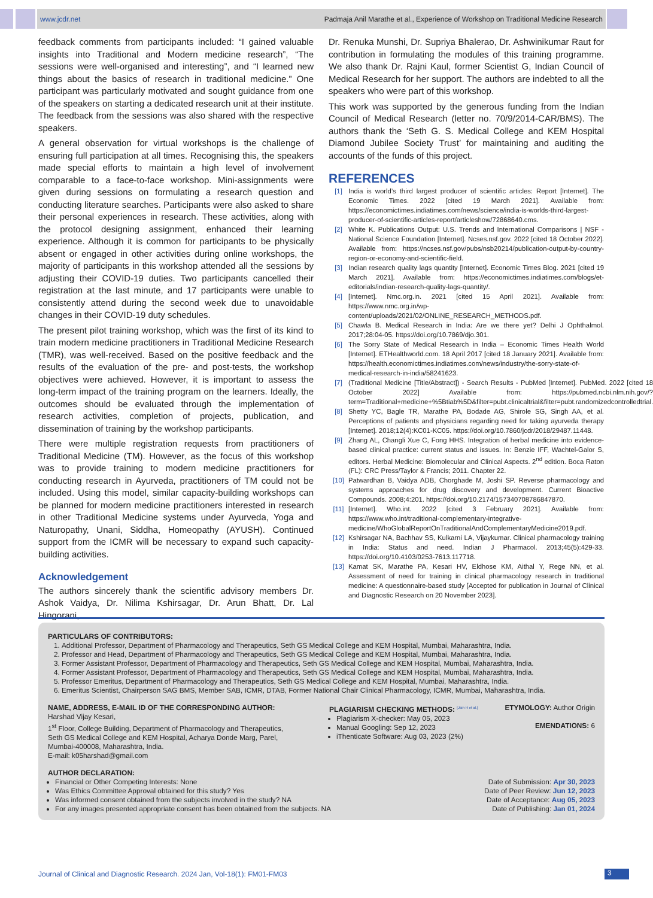www.jcdr.net Padmaja Anil Marathe et al., Experience of Workshop on Traditional Medicine Research
feedback comments from participants included: “I gained valuable insights into Traditional and Modern medicine research”, “The sessions were well-organised and interesting”, and “I learned new things about the basics of research in traditional medicine.” One participant was particularly motivated and sought guidance from one of the speakers on starting a dedicated research unit at their institute. The feedback from the sessions was also shared with the respective speakers.
A general observation for virtual workshops is the challenge of ensuring full participation at all times. Recognising this, the speakers made special efforts to maintain a high level of involvement comparable to a face-to-face workshop. Mini-assignments were given during sessions on formulating a research question and conducting literature searches. Participants were also asked to share their personal experiences in research. These activities, along with the protocol designing assignment, enhanced their learning experience. Although it is common for participants to be physically absent or engaged in other activities during online workshops, the majority of participants in this workshop attended all the sessions by adjusting their COVID-19 duties. Two participants cancelled their registration at the last minute, and 17 participants were unable to consistently attend during the second week due to unavoidable changes in their COVID-19 duty schedules.
The present pilot training workshop, which was the first of its kind to train modern medicine practitioners in Traditional Medicine Research (TMR), was well-received. Based on the positive feedback and the results of the evaluation of the pre- and post-tests, the workshop objectives were achieved. However, it is important to assess the long-term impact of the training program on the learners. Ideally, the outcomes should be evaluated through the implementation of research activities, completion of projects, publication, and dissemination of training by the workshop participants.
There were multiple registration requests from practitioners of Traditional Medicine (TM). However, as the focus of this workshop was to provide training to modern medicine practitioners for conducting research in Ayurveda, practitioners of TM could not be included. Using this model, similar capacity-building workshops can be planned for modern medicine practitioners interested in research in other Traditional Medicine systems under Ayurveda, Yoga and Naturopathy, Unani, Siddha, Homeopathy (AYUSH). Continued support from the ICMR will be necessary to expand such capacity-building activities.
Acknowledgement
The authors sincerely thank the scientific advisory members Dr. Ashok Vaidya, Dr. Nilima Kshirsagar, Dr. Arun Bhatt, Dr. Lal Hingorani,
Dr. Renuka Munshi, Dr. Supriya Bhalerao, Dr. Ashwinikumar Raut for contribution in formulating the modules of this training programme. We also thank Dr. Rajni Kaul, former Scientist G, Indian Council of Medical Research for her support. The authors are indebted to all the speakers who were part of this workshop.
This work was supported by the generous funding from the Indian Council of Medical Research (letter no. 70/9/2014-CAR/BMS). The authors thank the ‘Seth G. S. Medical College and KEM Hospital Diamond Jubilee Society Trust’ for maintaining and auditing the accounts of the funds of this project.
REFERENCES
[1] India is world’s third largest producer of scientific articles: Report [Internet]. The Economic Times. 2022 [cited 19 March 2021]. Available from: https://economictimes.indiatimes.com/news/science/india-is-worlds-third-largest-producer-of-scientific-articles-report/articleshow/72868640.cms.
[2] White K. Publications Output: U.S. Trends and International Comparisons | NSF - National Science Foundation [Internet]. Ncses.nsf.gov. 2022 [cited 18 October 2022]. Available from: https://ncses.nsf.gov/pubs/nsb20214/publication-output-by-country-region-or-economy-and-scientific-field.
[3] Indian research quality lags quantity [Internet]. Economic Times Blog. 2021 [cited 19 March 2021]. Available from: https://economictimes.indiatimes.com/blogs/et-editorials/indian-research-quality-lags-quantity/.
[4] [Internet]. Nmc.org.in. 2021 [cited 15 April 2021]. Available from: https://www.nmc.org.in/wp-content/uploads/2021/02/ONLINE_RESEARCH_METHODS.pdf.
[5] Chawla B. Medical Research in India: Are we there yet? Delhi J Ophthalmol. 2017;28:04-05. https://doi.org/10.7869/djo.301.
[6] The Sorry State of Medical Research in India – Economic Times Health World [Internet]. ETHealthworld.com. 18 April 2017 [cited 18 January 2021]. Available from: https://health.economictimes.indiatimes.com/news/industry/the-sorry-state-of-medical-research-in-india/58241623.
[7] (Traditional Medicine [Title/Abstract]) - Search Results - PubMed [Internet]. PubMed. 2022 [cited 18 October 2022] Available from: https://pubmed.ncbi.nlm.nih.gov/?term=Traditional+medicine+%5Btiab%5D&filter=pubt.clinicaltrial&filter=pubt.randomizedcontrolledtrial.
[8] Shetty YC, Bagle TR, Marathe PA, Bodade AG, Shirole SG, Singh AA, et al. Perceptions of patients and physicians regarding need for taking ayurveda therapy [Internet]. 2018;12(4):KC01-KC05. https://doi.org/10.7860/jcdr/2018/29487.11448.
[9] Zhang AL, Changli Xue C, Fong HHS. Integration of herbal medicine into evidence-based clinical practice: current status and issues. In: Benzie IFF, Wachtel-Galor S, editors. Herbal Medicine: Biomolecular and Clinical Aspects. 2<sup>nd</sup> edition. Boca Raton (FL): CRC Press/Taylor & Francis; 2011. Chapter 22.
[10] Patwardhan B, Vaidya ADB, Chorghade M, Joshi SP. Reverse pharmacology and systems approaches for drug discovery and development. Current Bioactive Compounds. 2008;4:201. https://doi.org/10.2174/157340708786847870.
[11] [Internet]. Who.int. 2022 [cited 3 February 2021]. Available from: https://www.who.int/traditional-complementary-integrative-medicine/WhoGlobalReportOnTraditionalAndComplementaryMedicine2019.pdf.
[12] Kshirsagar NA, Bachhav SS, Kulkarni LA, Vijaykumar. Clinical pharmacology training in India: Status and need. Indian J Pharmacol. 2013;45(5):429-33. https://doi.org/10.4103/0253-7613.117718.
[13] Kamat SK, Marathe PA, Kesari HV, Eldhose KM, Aithal Y, Rege NN, et al. Assessment of need for training in clinical pharmacology research in traditional medicine: A questionnaire-based study [Accepted for publication in Journal of Clinical and Diagnostic Research on 20 November 2023].
PARTICULARS OF CONTRIBUTORS:
1. Additional Professor, Department of Pharmacology and Therapeutics, Seth GS Medical College and KEM Hospital, Mumbai, Maharashtra, India.
2. Professor and Head, Department of Pharmacology and Therapeutics, Seth GS Medical College and KEM Hospital, Mumbai, Maharashtra, India.
3. Former Assistant Professor, Department of Pharmacology and Therapeutics, Seth GS Medical College and KEM Hospital, Mumbai, Maharashtra, India.
4. Former Assistant Professor, Department of Pharmacology and Therapeutics, Seth GS Medical College and KEM Hospital, Mumbai, Maharashtra, India.
5. Professor Emeritus, Department of Pharmacology and Therapeutics, Seth GS Medical College and KEM Hospital, Mumbai, Maharashtra, India.
6. Emeritus Scientist, Chairperson SAG BMS, Member SAB, ICMR, DTAB, Former National Chair Clinical Pharmacology, ICMR, Mumbai, Maharashtra, India.
NAME, ADDRESS, E-MAIL ID OF THE CORRESPONDING AUTHOR:
Harshad Vijay Kesari,
1<sup>st</sup> Floor, College Building, Department of Pharmacology and Therapeutics,
Seth GS Medical College and KEM Hospital, Acharya Donde Marg, Parel,
Mumbai-400008, Maharashtra, India.
E-mail: k05harshad@gmail.com
PLAGIARISM CHECKING METHODS: <sup>[Jain H et al.]</sup>
Plagiarism X-checker: May 05, 2023
Manual Googling: Sep 12, 2023
iThenticate Software: Aug 03, 2023 (2%)
ETYMOLOGY: Author Origin
EMENDATIONS: 6
AUTHOR DECLARATION:
Financial or Other Competing Interests: None
Was Ethics Committee Approval obtained for this study? Yes
Was informed consent obtained from the subjects involved in the study? NA
For any images presented appropriate consent has been obtained from the subjects. NA
Date of Submission: Apr 30, 2023
Date of Peer Review: Jun 12, 2023
Date of Acceptance: Aug 05, 2023
Date of Publishing: Jan 01, 2024
Journal of Clinical and Diagnostic Research. 2024 Jan, Vol-18(1): FM01-FM03
3